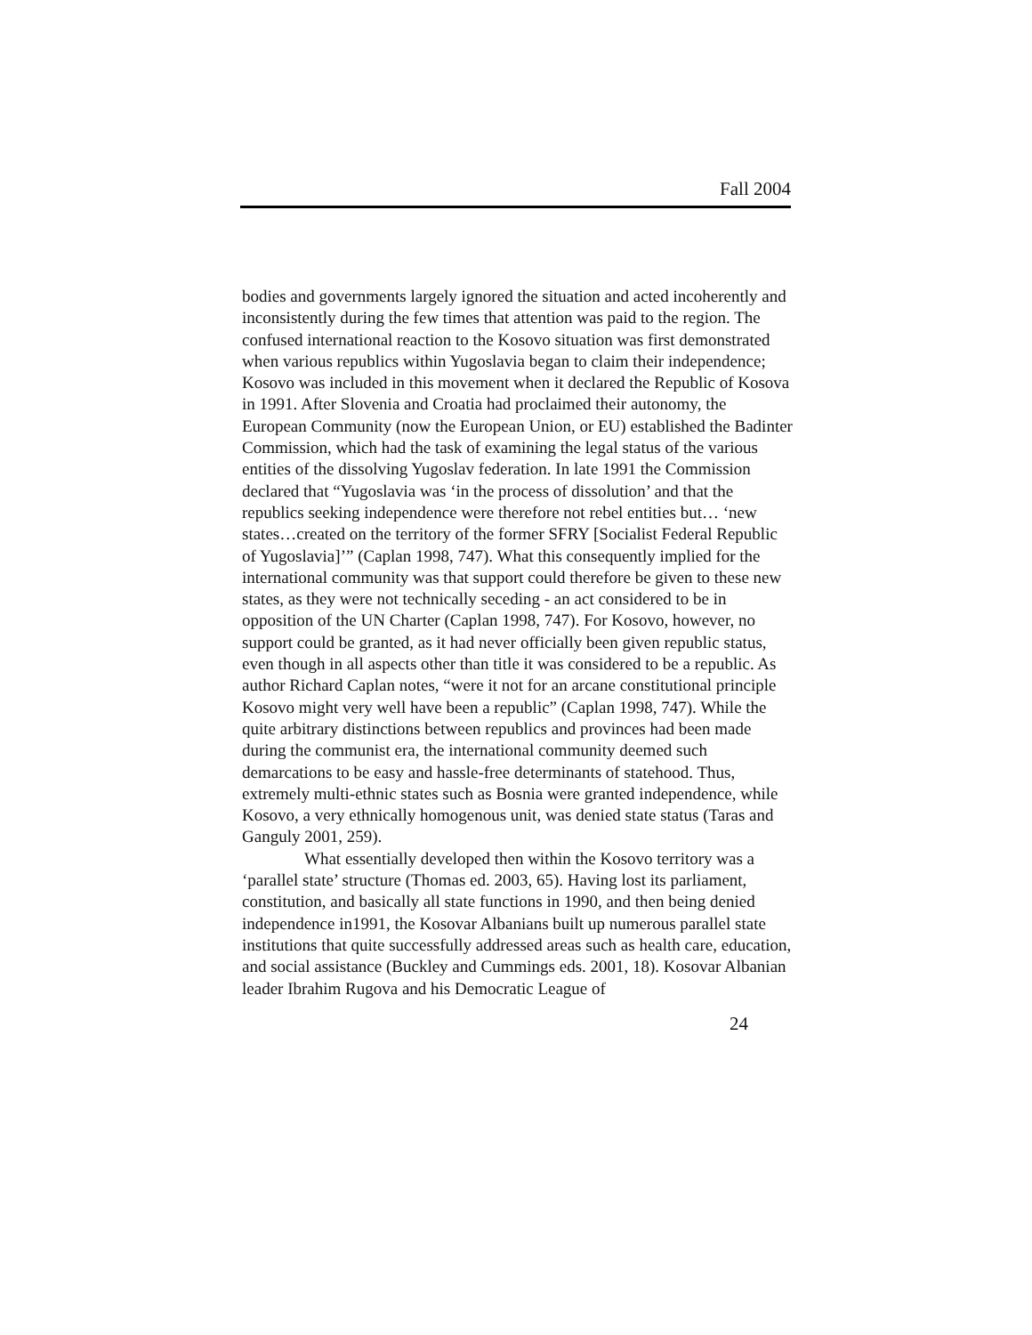Fall 2004
bodies and governments largely ignored the situation and acted incoherently and inconsistently during the few times that attention was paid to the region. The confused international reaction to the Kosovo situation was first demonstrated when various republics within Yugoslavia began to claim their independence; Kosovo was included in this movement when it declared the Republic of Kosova in 1991. After Slovenia and Croatia had proclaimed their autonomy, the European Community (now the European Union, or EU) established the Badinter Commission, which had the task of examining the legal status of the various entities of the dissolving Yugoslav federation. In late 1991 the Commission declared that “Yugoslavia was ‘in the process of dissolution’ and that the republics seeking independence were therefore not rebel entities but… ‘new states…created on the territory of the former SFRY [Socialist Federal Republic of Yugoslavia]’” (Caplan 1998, 747). What this consequently implied for the international community was that support could therefore be given to these new states, as they were not technically seceding - an act considered to be in opposition of the UN Charter (Caplan 1998, 747). For Kosovo, however, no support could be granted, as it had never officially been given republic status, even though in all aspects other than title it was considered to be a republic. As author Richard Caplan notes, “were it not for an arcane constitutional principle Kosovo might very well have been a republic” (Caplan 1998, 747). While the quite arbitrary distinctions between republics and provinces had been made during the communist era, the international community deemed such demarcations to be easy and hassle-free determinants of statehood. Thus, extremely multi-ethnic states such as Bosnia were granted independence, while Kosovo, a very ethnically homogenous unit, was denied state status (Taras and Ganguly 2001, 259).
What essentially developed then within the Kosovo territory was a ‘parallel state’ structure (Thomas ed. 2003, 65). Having lost its parliament, constitution, and basically all state functions in 1990, and then being denied independence in1991, the Kosovar Albanians built up numerous parallel state institutions that quite successfully addressed areas such as health care, education, and social assistance (Buckley and Cummings eds. 2001, 18). Kosovar Albanian leader Ibrahim Rugova and his Democratic League of
24